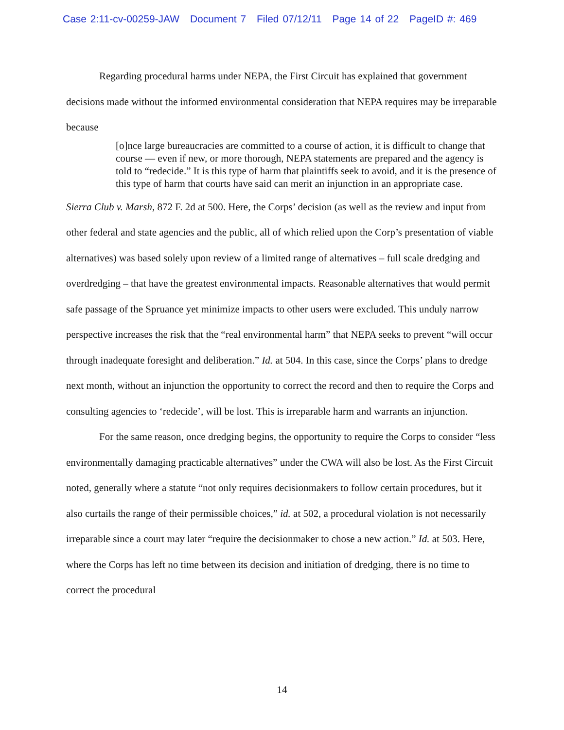Case 2:11-cv-00259-JAW Document 7 Filed 07/12/11 Page 14 of 22 PageID #: 469
Regarding procedural harms under NEPA, the First Circuit has explained that government decisions made without the informed environmental consideration that NEPA requires may be irreparable because
[o]nce large bureaucracies are committed to a course of action, it is difficult to change that course — even if new, or more thorough, NEPA statements are prepared and the agency is told to “redecide.” It is this type of harm that plaintiffs seek to avoid, and it is the presence of this type of harm that courts have said can merit an injunction in an appropriate case.
Sierra Club v. Marsh, 872 F. 2d at 500. Here, the Corps’ decision (as well as the review and input from other federal and state agencies and the public, all of which relied upon the Corp’s presentation of viable alternatives) was based solely upon review of a limited range of alternatives – full scale dredging and overdredging – that have the greatest environmental impacts. Reasonable alternatives that would permit safe passage of the Spruance yet minimize impacts to other users were excluded. This unduly narrow perspective increases the risk that the “real environmental harm” that NEPA seeks to prevent “will occur through inadequate foresight and deliberation.” Id. at 504. In this case, since the Corps’ plans to dredge next month, without an injunction the opportunity to correct the record and then to require the Corps and consulting agencies to ‘redecide’, will be lost. This is irreparable harm and warrants an injunction.
For the same reason, once dredging begins, the opportunity to require the Corps to consider “less environmentally damaging practicable alternatives” under the CWA will also be lost. As the First Circuit noted, generally where a statute “not only requires decisionmakers to follow certain procedures, but it also curtails the range of their permissible choices,” id. at 502, a procedural violation is not necessarily irreparable since a court may later “require the decisionmaker to chose a new action.” Id. at 503. Here, where the Corps has left no time between its decision and initiation of dredging, there is no time to correct the procedural
14